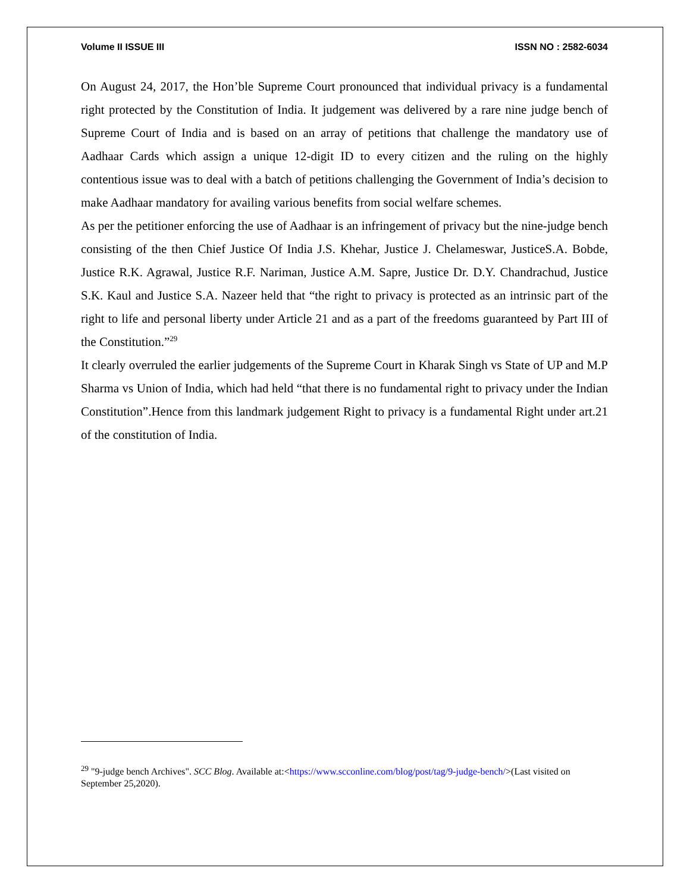Volume II ISSUE III ISSN NO : 2582-6034
On August 24, 2017, the Hon’ble Supreme Court pronounced that individual privacy is a fundamental right protected by the Constitution of India. It judgement was delivered by a rare nine judge bench of Supreme Court of India and is based on an array of petitions that challenge the mandatory use of Aadhaar Cards which assign a unique 12-digit ID to every citizen and the ruling on the highly contentious issue was to deal with a batch of petitions challenging the Government of India’s decision to make Aadhaar mandatory for availing various benefits from social welfare schemes.
As per the petitioner enforcing the use of Aadhaar is an infringement of privacy but the nine-judge bench consisting of the then Chief Justice Of India J.S. Khehar, Justice J. Chelameswar, JusticeS.A. Bobde, Justice R.K. Agrawal, Justice R.F. Nariman, Justice A.M. Sapre, Justice Dr. D.Y. Chandrachud, Justice S.K. Kaul and Justice S.A. Nazeer held that “the right to privacy is protected as an intrinsic part of the right to life and personal liberty under Article 21 and as a part of the freedoms guaranteed by Part III of the Constitution.”<sup>29</sup>
It clearly overruled the earlier judgements of the Supreme Court in Kharak Singh vs State of UP and M.P Sharma vs Union of India, which had held “that there is no fundamental right to privacy under the Indian Constitution”.Hence from this landmark judgement Right to privacy is a fundamental Right under art.21 of the constitution of India.
<sup>29</sup> "9-judge bench Archives". SCC Blog. Available at:<https://www.scconline.com/blog/post/tag/9-judge-bench/>(Last visited on September 25,2020).